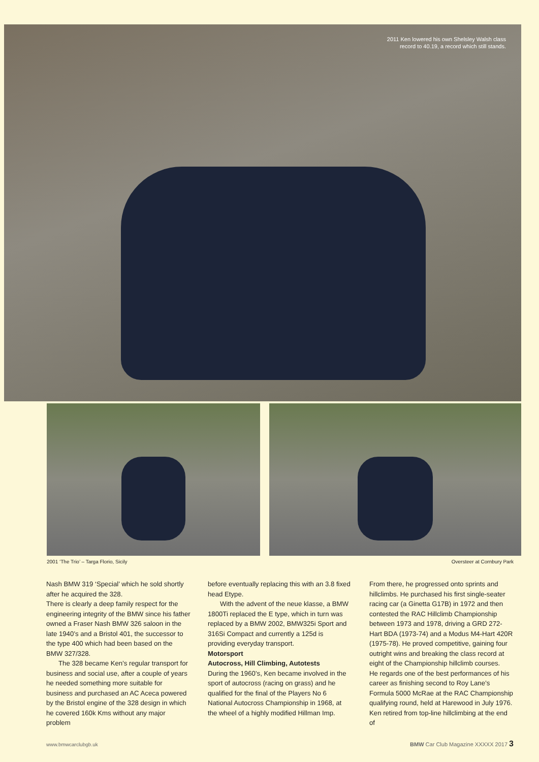2011 Ken lowered his own Shelsley Walsh class record to 40.19, a record which still stands.
2001 ‘The Trio’ – Targa Florio, Sicily
Oversteer at Cornbury Park
Nash BMW 319 ‘Special’ which he sold shortly after he acquired the 328.
There is clearly a deep family respect for the engineering integrity of the BMW since his father owned a Fraser Nash BMW 326 saloon in the late 1940’s and a Bristol 401, the successor to the type 400 which had been based on the BMW 327/328.
The 328 became Ken’s regular transport for business and social use, after a couple of years he needed something more suitable for business and purchased an AC Aceca powered by the Bristol engine of the 328 design in which he covered 160k Kms without any major problem
before eventually replacing this with an 3.8 fixed head Etype.
With the advent of the neue klasse, a BMW 1800Ti replaced the E type, which in turn was replaced by a BMW 2002, BMW325i Sport and 316Si Compact and currently a 125d is providing everyday transport.
Motorsport
Autocross, Hill Climbing, Autotests
During the 1960’s, Ken became involved in the sport of autocross (racing on grass) and he qualified for the final of the Players No 6 National Autocross Championship in 1968, at the wheel of a highly modified Hillman Imp.
From there, he progressed onto sprints and hillclimbs. He purchased his first single-seater racing car (a Ginetta G17B) in 1972 and then contested the RAC Hillclimb Championship between 1973 and 1978, driving a GRD 272-Hart BDA (1973-74) and a Modus M4-Hart 420R (1975-78). He proved competitive, gaining four outright wins and breaking the class record at eight of the Championship hillclimb courses.
He regards one of the best performances of his career as finishing second to Roy Lane’s Formula 5000 McRae at the RAC Championship qualifying round, held at Harewood in July 1976. Ken retired from top-line hillclimbing at the end of
www.bmwcarclubgb.uk
BMW Car Club Magazine XXXXX 2017 3